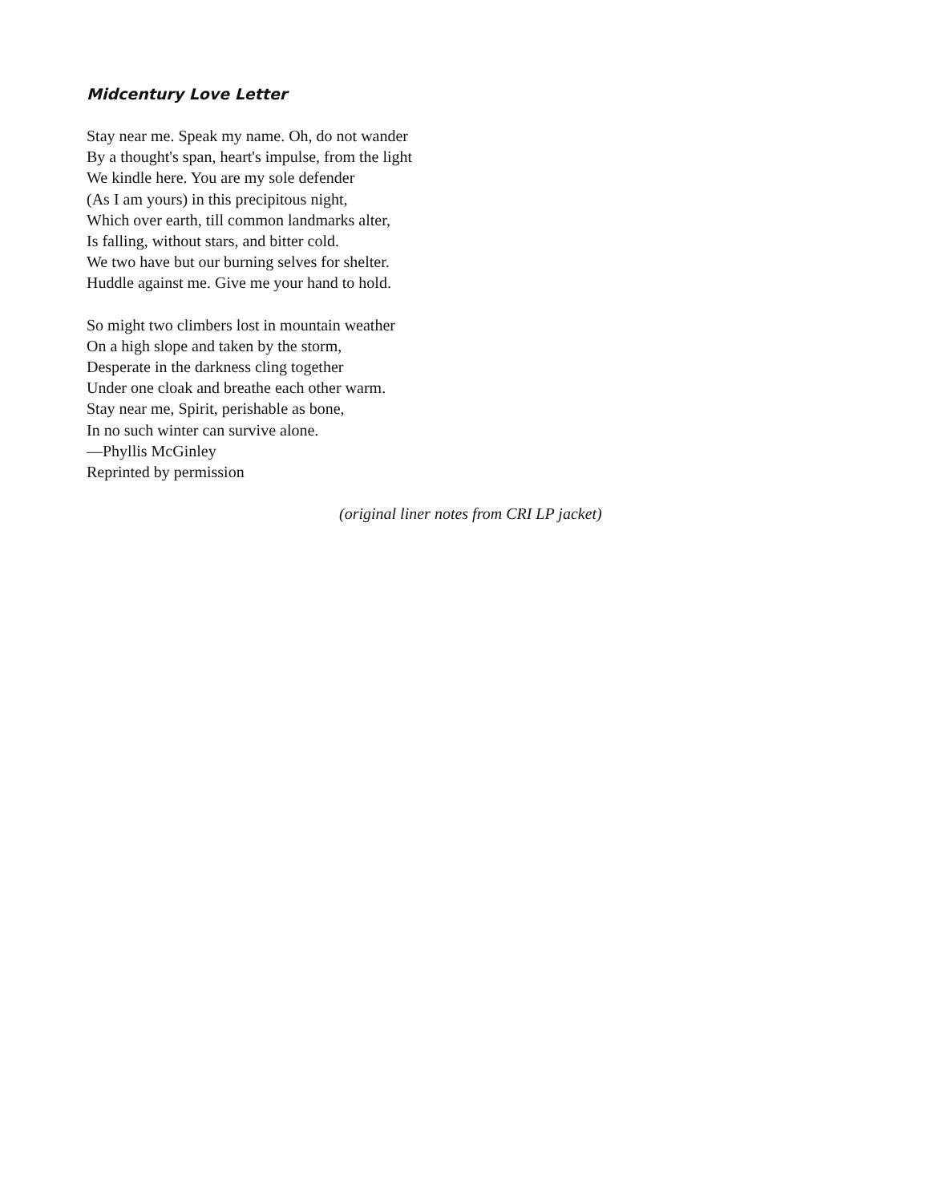Midcentury Love Letter
Stay near me. Speak my name. Oh, do not wander
By a thought's span, heart's impulse, from the light
We kindle here. You are my sole defender
(As I am yours) in this precipitous night,
Which over earth, till common landmarks alter,
Is falling, without stars, and bitter cold.
We two have but our burning selves for shelter.
Huddle against me. Give me your hand to hold.
So might two climbers lost in mountain weather
On a high slope and taken by the storm,
Desperate in the darkness cling together
Under one cloak and breathe each other warm.
Stay near me, Spirit, perishable as bone,
In no such winter can survive alone.
—Phyllis McGinley
Reprinted by permission
(original liner notes from CRI LP jacket)